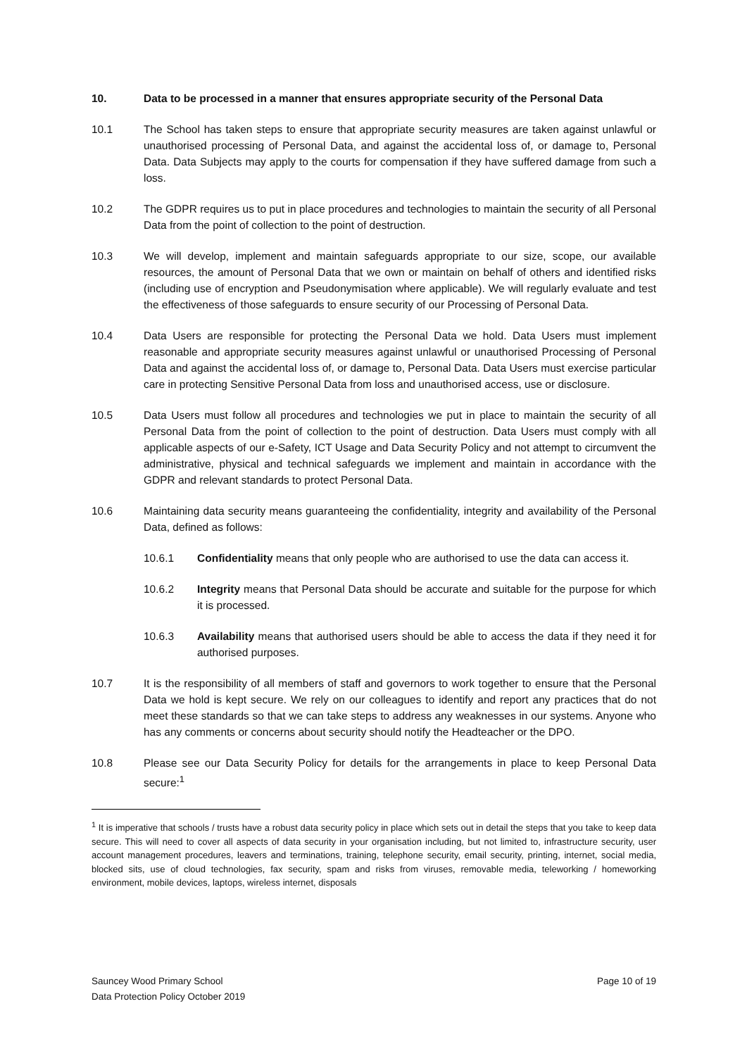10. Data to be processed in a manner that ensures appropriate security of the Personal Data
10.1 The School has taken steps to ensure that appropriate security measures are taken against unlawful or unauthorised processing of Personal Data, and against the accidental loss of, or damage to, Personal Data. Data Subjects may apply to the courts for compensation if they have suffered damage from such a loss.
10.2 The GDPR requires us to put in place procedures and technologies to maintain the security of all Personal Data from the point of collection to the point of destruction.
10.3 We will develop, implement and maintain safeguards appropriate to our size, scope, our available resources, the amount of Personal Data that we own or maintain on behalf of others and identified risks (including use of encryption and Pseudonymisation where applicable). We will regularly evaluate and test the effectiveness of those safeguards to ensure security of our Processing of Personal Data.
10.4 Data Users are responsible for protecting the Personal Data we hold. Data Users must implement reasonable and appropriate security measures against unlawful or unauthorised Processing of Personal Data and against the accidental loss of, or damage to, Personal Data. Data Users must exercise particular care in protecting Sensitive Personal Data from loss and unauthorised access, use or disclosure.
10.5 Data Users must follow all procedures and technologies we put in place to maintain the security of all Personal Data from the point of collection to the point of destruction. Data Users must comply with all applicable aspects of our e-Safety, ICT Usage and Data Security Policy and not attempt to circumvent the administrative, physical and technical safeguards we implement and maintain in accordance with the GDPR and relevant standards to protect Personal Data.
10.6 Maintaining data security means guaranteeing the confidentiality, integrity and availability of the Personal Data, defined as follows:
10.6.1 Confidentiality means that only people who are authorised to use the data can access it.
10.6.2 Integrity means that Personal Data should be accurate and suitable for the purpose for which it is processed.
10.6.3 Availability means that authorised users should be able to access the data if they need it for authorised purposes.
10.7 It is the responsibility of all members of staff and governors to work together to ensure that the Personal Data we hold is kept secure. We rely on our colleagues to identify and report any practices that do not meet these standards so that we can take steps to address any weaknesses in our systems. Anyone who has any comments or concerns about security should notify the Headteacher or the DPO.
10.8 Please see our Data Security Policy for details for the arrangements in place to keep Personal Data secure:<sup>1</sup>
<sup>1</sup> It is imperative that schools / trusts have a robust data security policy in place which sets out in detail the steps that you take to keep data secure. This will need to cover all aspects of data security in your organisation including, but not limited to, infrastructure security, user account management procedures, leavers and terminations, training, telephone security, email security, printing, internet, social media, blocked sits, use of cloud technologies, fax security, spam and risks from viruses, removable media, teleworking / homeworking environment, mobile devices, laptops, wireless internet, disposals
Sauncey Wood Primary School
Data Protection Policy October 2019
Page 10 of 19